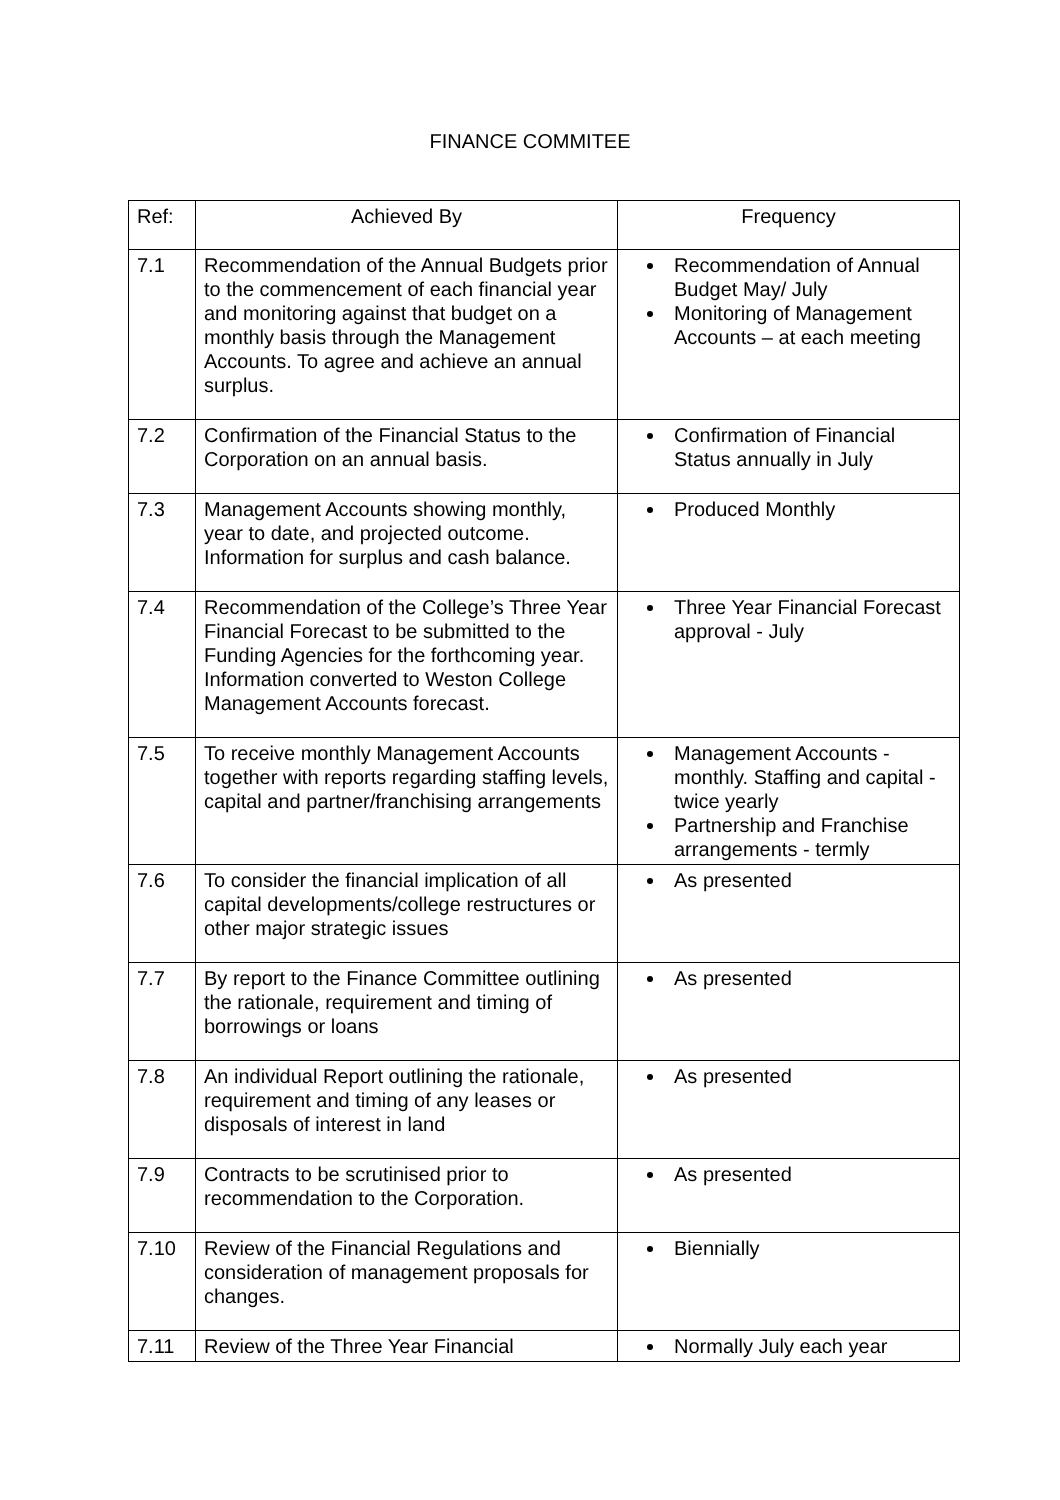FINANCE COMMITEE
| Ref: | Achieved By | Frequency |
| --- | --- | --- |
| 7.1 | Recommendation of the Annual Budgets prior to the commencement of each financial year and monitoring against that budget on a monthly basis through the Management Accounts. To agree and achieve an annual surplus. | Recommendation of Annual Budget May/ July Monitoring of Management Accounts – at each meeting |
| 7.2 | Confirmation of the Financial Status to the Corporation on an annual basis. | Confirmation of Financial Status annually in July |
| 7.3 | Management Accounts showing monthly, year to date, and projected outcome. Information for surplus and cash balance. | Produced Monthly |
| 7.4 | Recommendation of the College’s Three Year Financial Forecast to be submitted to the Funding Agencies for the forthcoming year. Information converted to Weston College Management Accounts forecast. | Three Year Financial Forecast approval - July |
| 7.5 | To receive monthly Management Accounts together with reports regarding staffing levels, capital and partner/franchising arrangements | Management Accounts - monthly. Staffing and capital - twice yearly Partnership and Franchise arrangements - termly |
| 7.6 | To consider the financial implication of all capital developments/college restructures or other major strategic issues | As presented |
| 7.7 | By report to the Finance Committee outlining the rationale, requirement and timing of borrowings or loans | As presented |
| 7.8 | An individual Report outlining the rationale, requirement and timing of any leases or disposals of interest in land | As presented |
| 7.9 | Contracts to be scrutinised prior to recommendation to the Corporation. | As presented |
| 7.10 | Review of the Financial Regulations and consideration of management proposals for changes. | Biennially |
| 7.11 | Review of the Three Year Financial | Normally July each year |